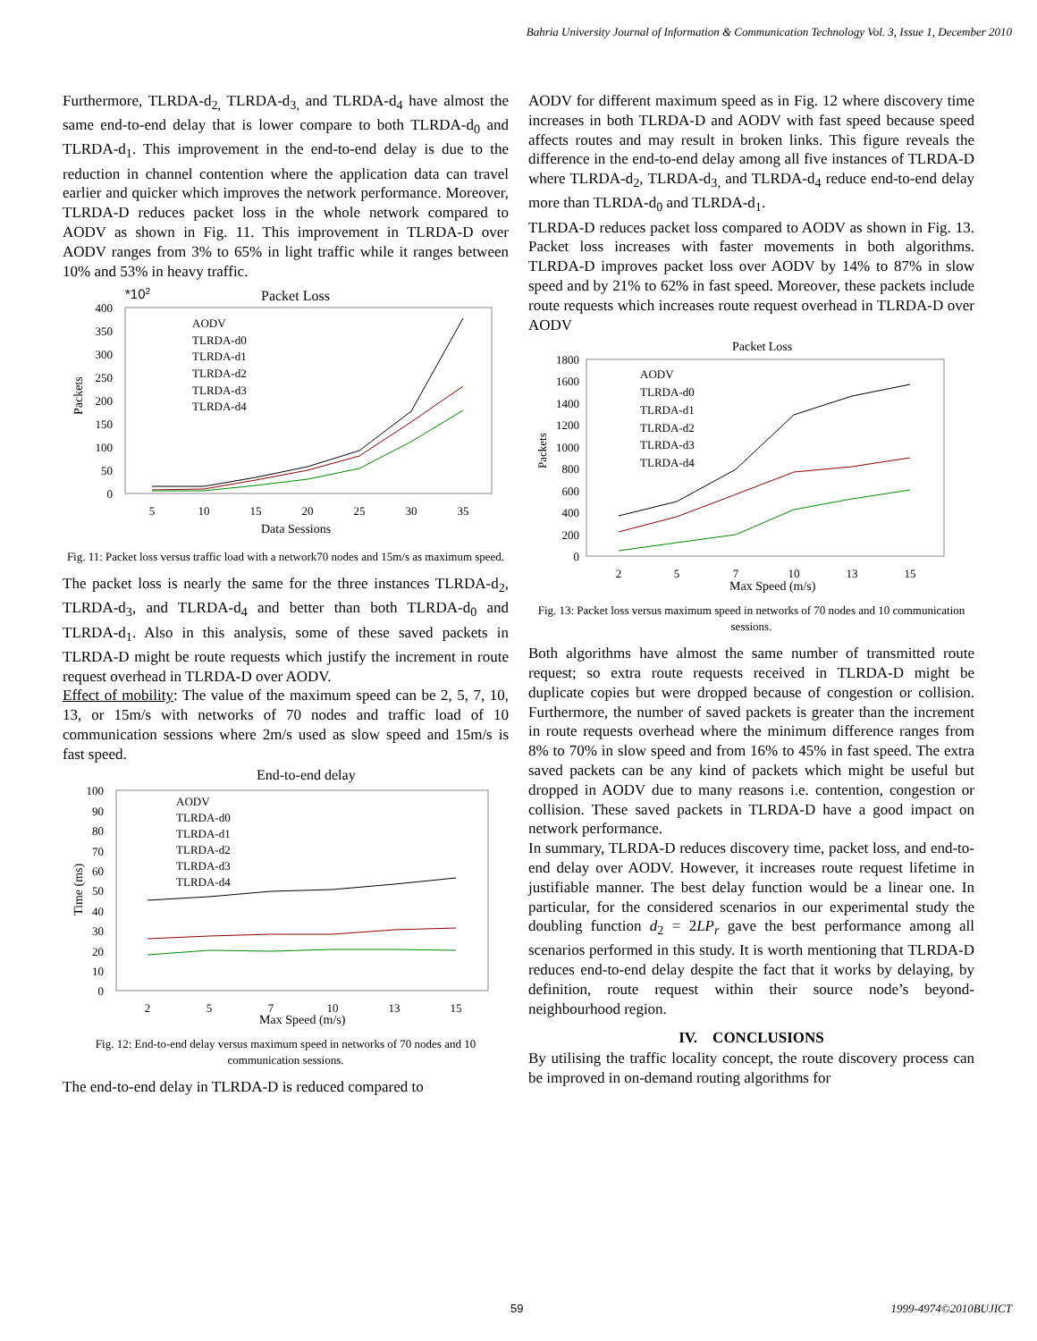Bahria University Journal of Information & Communication Technology Vol. 3, Issue 1, December 2010
Furthermore, TLRDA-d<sub>2,</sub> TLRDA-d<sub>3,</sub> and TLRDA-d<sub>4</sub> have almost the same end-to-end delay that is lower compare to both TLRDA-d<sub>0</sub> and TLRDA-d<sub>1</sub>. This improvement in the end-to-end delay is due to the reduction in channel contention where the application data can travel earlier and quicker which improves the network performance. Moreover, TLRDA-D reduces packet loss in the whole network compared to AODV as shown in Fig. 11. This improvement in TLRDA-D over AODV ranges from 3% to 65% in light traffic while it ranges between 10% and 53% in heavy traffic.
*102
Packet Loss
400
350
300
250
200
150
100
50
0
5
10
15
20
25
30
35
Data Sessions
Packets
AODV
TLRDA-d0
TLRDA-d1
TLRDA-d2
TLRDA-d3
TLRDA-d4
Fig. 11: Packet loss versus traffic load with a network70 nodes and 15m/s as maximum speed.
The packet loss is nearly the same for the three instances TLRDA-d<sub>2</sub>, TLRDA-d<sub>3</sub>, and TLRDA-d<sub>4</sub> and better than both TLRDA-d<sub>0</sub> and TLRDA-d<sub>1</sub>. Also in this analysis, some of these saved packets in TLRDA-D might be route requests which justify the increment in route request overhead in TLRDA-D over AODV.
Effect of mobility: The value of the maximum speed can be 2, 5, 7, 10, 13, or 15m/s with networks of 70 nodes and traffic load of 10 communication sessions where 2m/s used as slow speed and 15m/s is fast speed.
End-to-end delay
100
90
80
70
60
50
40
30
20
10
0
2
5
7
10
13
15
Max Speed (m/s)
Time (ms)
AODV
TLRDA-d0
TLRDA-d1
TLRDA-d2
TLRDA-d3
TLRDA-d4
Fig. 12: End-to-end delay versus maximum speed in networks of 70 nodes and 10 communication sessions.
The end-to-end delay in TLRDA-D is reduced compared to
AODV for different maximum speed as in Fig. 12 where discovery time increases in both TLRDA-D and AODV with fast speed because speed affects routes and may result in broken links. This figure reveals the difference in the end-to-end delay among all five instances of TLRDA-D where TLRDA-d<sub>2</sub>, TLRDA-d<sub>3,</sub> and TLRDA-d<sub>4</sub> reduce end-to-end delay more than TLRDA-d<sub>0</sub> and TLRDA-d<sub>1</sub>.
TLRDA-D reduces packet loss compared to AODV as shown in Fig. 13. Packet loss increases with faster movements in both algorithms. TLRDA-D improves packet loss over AODV by 14% to 87% in slow speed and by 21% to 62% in fast speed. Moreover, these packets include route requests which increases route request overhead in TLRDA-D over AODV
Packet Loss
1800
1600
1400
1200
1000
800
600
400
200
0
2
5
7
10
13
15
Max Speed (m/s)
Packets
AODV
TLRDA-d0
TLRDA-d1
TLRDA-d2
TLRDA-d3
TLRDA-d4
Fig. 13: Packet loss versus maximum speed in networks of 70 nodes and 10 communication sessions.
Both algorithms have almost the same number of transmitted route request; so extra route requests received in TLRDA-D might be duplicate copies but were dropped because of congestion or collision. Furthermore, the number of saved packets is greater than the increment in route requests overhead where the minimum difference ranges from 8% to 70% in slow speed and from 16% to 45% in fast speed. The extra saved packets can be any kind of packets which might be useful but dropped in AODV due to many reasons i.e. contention, congestion or collision. These saved packets in TLRDA-D have a good impact on network performance.
In summary, TLRDA-D reduces discovery time, packet loss, and end-to-end delay over AODV. However, it increases route request lifetime in justifiable manner. The best delay function would be a linear one. In particular, for the considered scenarios in our experimental study the doubling function d<sub>2</sub> = 2LP<sub>r</sub> gave the best performance among all scenarios performed in this study. It is worth mentioning that TLRDA-D reduces end-to-end delay despite the fact that it works by delaying, by definition, route request within their source node’s beyond-neighbourhood region.
IV. CONCLUSIONS
By utilising the traffic locality concept, the route discovery process can be improved in on-demand routing algorithms for
59 1999-4974©2010BUJICT